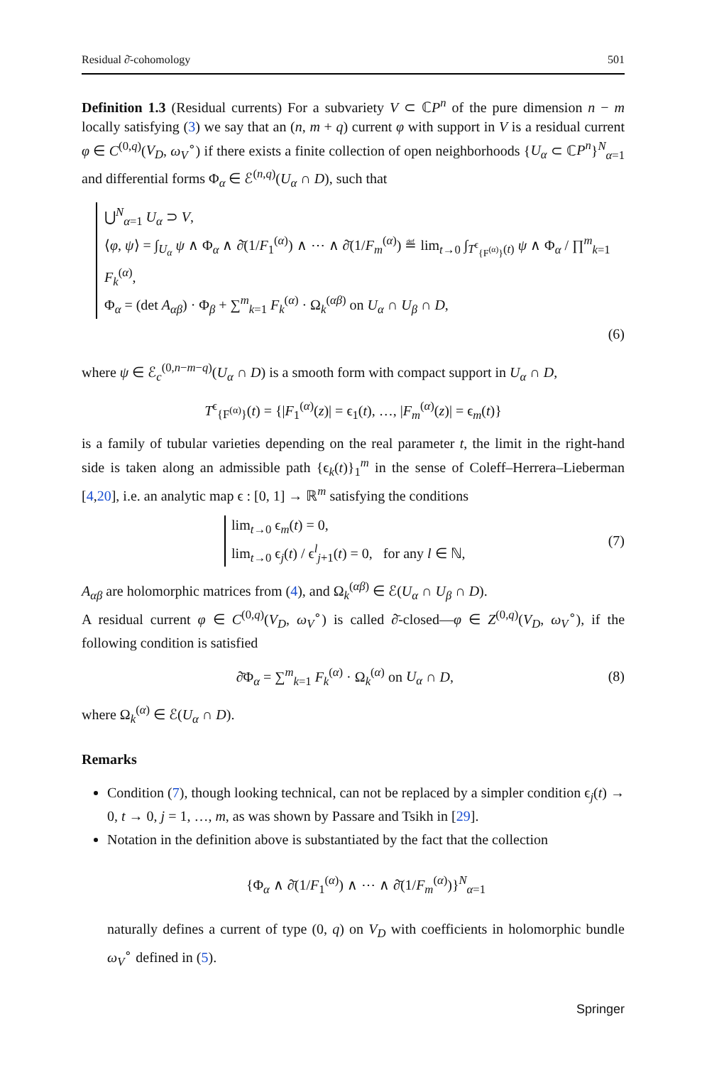Residual ∂̄-cohomology 501
Definition 1.3 (Residual currents) For a subvariety V ⊂ ℂP<sup>n</sup> of the pure dimension n − m locally satisfying (3) we say that an (n, m + q) current φ with support in V is a residual current φ ∈ C<sup>(0,q)</sup>(V<sub>D</sub>, ω<sub>V</sub><sup>∘</sup>) if there exists a finite collection of open neighborhoods {U<sub>α</sub> ⊂ ℂP<sup>n</sup>}<sup>N</sup><sub>α=1</sub> and differential forms Φ<sub>α</sub> ∈ ℰ<sup>(n,q)</sup>(U<sub>α</sub> ∩ D), such that
⋃<sup>N</sup><sub>α=1</sub> U<sub>α</sub> ⊃ V,
⟨φ, ψ⟩ = ∫<sub>U<sub>α</sub></sub> ψ ∧ Φ<sub>α</sub> ∧ ∂̄(1/F<sub>1</sub><sup>(α)</sup>) ∧ ⋯ ∧ ∂̄(1/F<sub>m</sub><sup>(α)</sup>) ≝ lim<sub>t→0</sub> ∫<sub>T<sup>ϵ</sup><sub>{F<sup>(α)</sup>}</sub>(t)</sub> ψ ∧ Φ<sub>α</sub> / ∏<sup>m</sup><sub>k=1</sub> F<sub>k</sub><sup>(α)</sup>,
Φ<sub>α</sub> = (det A<sub>αβ</sub>) · Φ<sub>β</sub> + ∑<sup>m</sup><sub>k=1</sub> F<sub>k</sub><sup>(α)</sup> · Ω<sub>k</sub><sup>(αβ)</sup> on U<sub>α</sub> ∩ U<sub>β</sub> ∩ D,
(6)
where ψ ∈ ℰ<sub>c</sub><sup>(0,n−m−q)</sup>(U<sub>α</sub> ∩ D) is a smooth form with compact support in U<sub>α</sub> ∩ D,
T<sup>ϵ</sup><sub>{F<sup>(α)</sup>}</sub>(t) = {|F<sub>1</sub><sup>(α)</sup>(z)| = ϵ<sub>1</sub>(t), …, |F<sub>m</sub><sup>(α)</sup>(z)| = ϵ<sub>m</sub>(t)}
is a family of tubular varieties depending on the real parameter t, the limit in the right-hand side is taken along an admissible path {ϵ<sub>k</sub>(t)}<sub>1</sub><sup>m</sup> in the sense of Coleff–Herrera–Lieberman [4,20], i.e. an analytic map ϵ : [0, 1] → ℝ<sup>m</sup> satisfying the conditions
lim<sub>t→0</sub> ϵ<sub>m</sub>(t) = 0,
lim<sub>t→0</sub> ϵ<sub>j</sub>(t) / ϵ<sup>l</sup><sub>j+1</sub>(t) = 0, for any l ∈ ℕ,
(7)
A<sub>αβ</sub> are holomorphic matrices from (4), and Ω<sub>k</sub><sup>(αβ)</sup> ∈ ℰ(U<sub>α</sub> ∩ U<sub>β</sub> ∩ D).
A residual current φ ∈ C<sup>(0,q)</sup>(V<sub>D</sub>, ω<sub>V</sub><sup>∘</sup>) is called ∂̄-closed—φ ∈ Z<sup>(0,q)</sup>(V<sub>D</sub>, ω<sub>V</sub><sup>∘</sup>), if the following condition is satisfied
∂̄Φ<sub>α</sub> = ∑<sup>m</sup><sub>k=1</sub> F<sub>k</sub><sup>(α)</sup> · Ω<sub>k</sub><sup>(α)</sup> on U<sub>α</sub> ∩ D,
(8)
where Ω<sub>k</sub><sup>(α)</sup> ∈ ℰ(U<sub>α</sub> ∩ D).
Remarks
Condition (7), though looking technical, can not be replaced by a simpler condition ϵ<sub>j</sub>(t) → 0, t → 0, j = 1, …, m, as was shown by Passare and Tsikh in [29].
Notation in the definition above is substantiated by the fact that the collection
{Φ<sub>α</sub> ∧ ∂̄(1/F<sub>1</sub><sup>(α)</sup>) ∧ ⋯ ∧ ∂̄(1/F<sub>m</sub><sup>(α)</sup>)}<sup>N</sup><sub>α=1</sub>
naturally defines a current of type (0, q) on V<sub>D</sub> with coefficients in holomorphic bundle ω<sub>V</sub><sup>∘</sup> defined in (5).
Springer